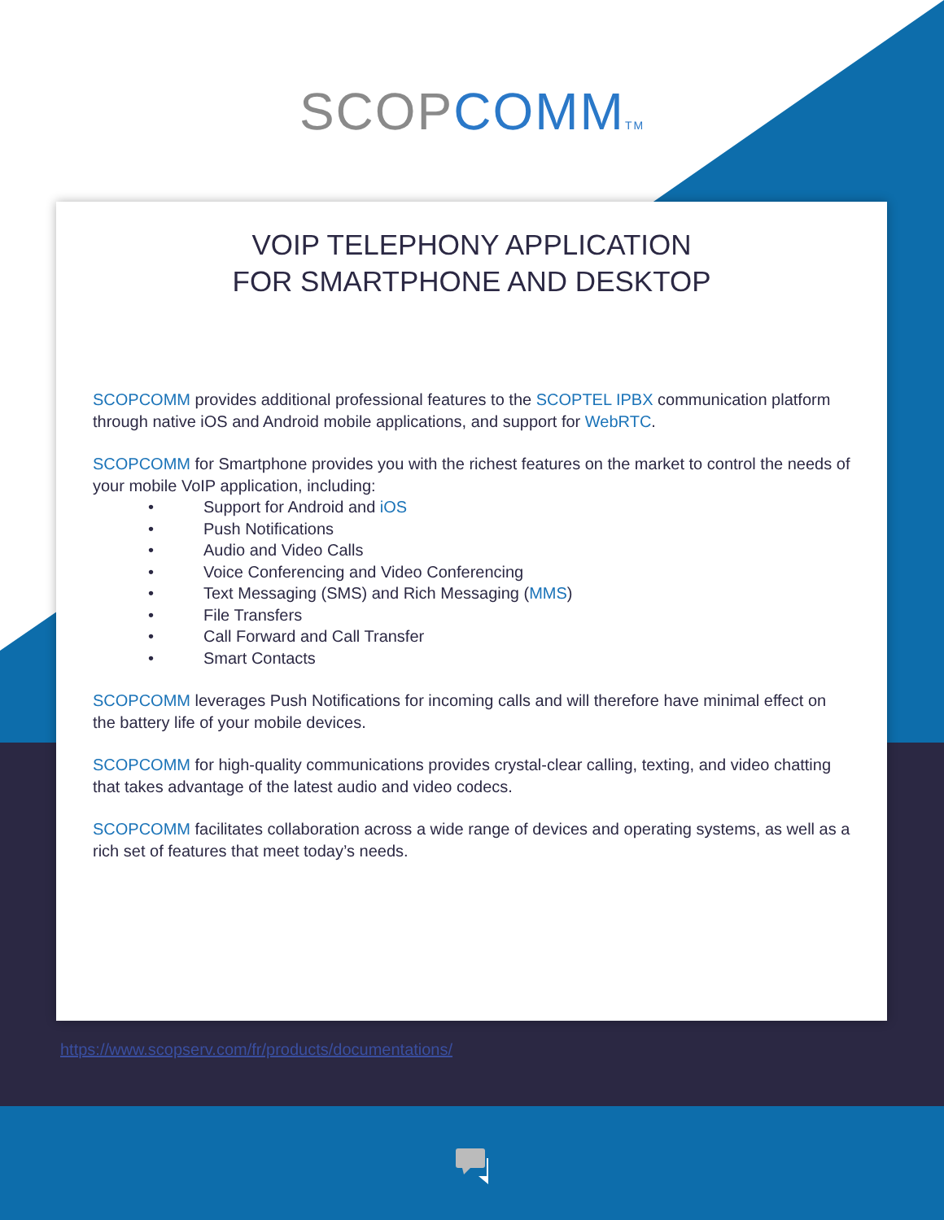SCOP COMM TM
VOIP TELEPHONY APPLICATION
FOR SMARTPHONE AND DESKTOP
SCOPCOMM provides additional professional features to the SCOPTEL IPBX communication platform through native iOS and Android mobile applications, and support for WebRTC.
SCOPCOMM for Smartphone provides you with the richest features on the market to control the needs of your mobile VoIP application, including:
• Support for Android and iOS
• Push Notifications
• Audio and Video Calls
• Voice Conferencing and Video Conferencing
• Text Messaging (SMS) and Rich Messaging (MMS)
• File Transfers
• Call Forward and Call Transfer
• Smart Contacts
SCOPCOMM leverages Push Notifications for incoming calls and will therefore have minimal effect on the battery life of your mobile devices.
SCOPCOMM for high-quality communications provides crystal-clear calling, texting, and video chatting that takes advantage of the latest audio and video codecs.
SCOPCOMM facilitates collaboration across a wide range of devices and operating systems, as well as a rich set of features that meet today’s needs.
https://www.scopserv.com/fr/products/documentations/